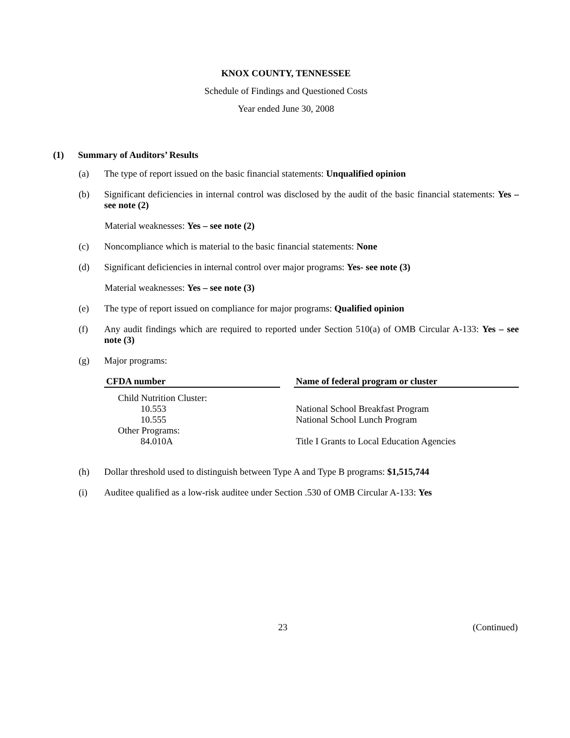KNOX COUNTY, TENNESSEE
Schedule of Findings and Questioned Costs
Year ended June 30, 2008
(1) Summary of Auditors’ Results
(a) The type of report issued on the basic financial statements: Unqualified opinion
(b) Significant deficiencies in internal control was disclosed by the audit of the basic financial statements: Yes – see note (2)
Material weaknesses: Yes – see note (2)
(c) Noncompliance which is material to the basic financial statements: None
(d) Significant deficiencies in internal control over major programs: Yes- see note (3)
Material weaknesses: Yes – see note (3)
(e) The type of report issued on compliance for major programs: Qualified opinion
(f) Any audit findings which are required to reported under Section 510(a) of OMB Circular A-133: Yes – see note (3)
(g) Major programs:
| CFDA number | | Name of federal program or cluster |
| --- | --- | --- |
| Child Nutrition Cluster: | | |
| 10.553 | | National School Breakfast Program |
| 10.555 | | National School Lunch Program |
| Other Programs: | | |
| 84.010A | | Title I Grants to Local Education Agencies |
(h) Dollar threshold used to distinguish between Type A and Type B programs: $1,515,744
(i) Auditee qualified as a low-risk auditee under Section .530 of OMB Circular A-133: Yes
23 (Continued)